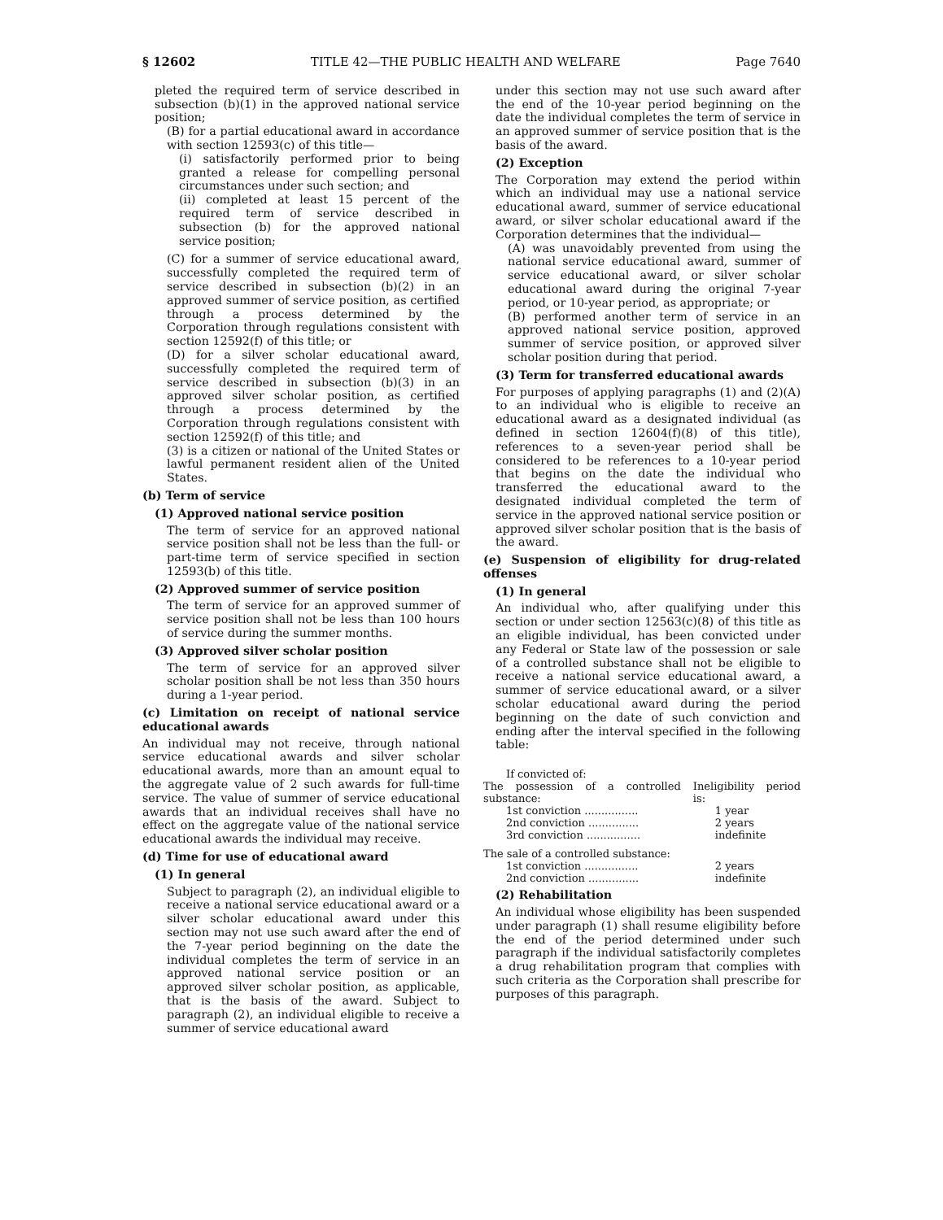§ 12602 TITLE 42—THE PUBLIC HEALTH AND WELFARE Page 7640
pleted the required term of service described in subsection (b)(1) in the approved national service position;
(B) for a partial educational award in accordance with section 12593(c) of this title—
(i) satisfactorily performed prior to being granted a release for compelling personal circumstances under such section; and
(ii) completed at least 15 percent of the required term of service described in subsection (b) for the approved national service position;
(C) for a summer of service educational award, successfully completed the required term of service described in subsection (b)(2) in an approved summer of service position, as certified through a process determined by the Corporation through regulations consistent with section 12592(f) of this title; or
(D) for a silver scholar educational award, successfully completed the required term of service described in subsection (b)(3) in an approved silver scholar position, as certified through a process determined by the Corporation through regulations consistent with section 12592(f) of this title; and
(3) is a citizen or national of the United States or lawful permanent resident alien of the United States.
(b) Term of service
(1) Approved national service position
The term of service for an approved national service position shall not be less than the full- or part-time term of service specified in section 12593(b) of this title.
(2) Approved summer of service position
The term of service for an approved summer of service position shall not be less than 100 hours of service during the summer months.
(3) Approved silver scholar position
The term of service for an approved silver scholar position shall be not less than 350 hours during a 1-year period.
(c) Limitation on receipt of national service educational awards
An individual may not receive, through national service educational awards and silver scholar educational awards, more than an amount equal to the aggregate value of 2 such awards for full-time service. The value of summer of service educational awards that an individual receives shall have no effect on the aggregate value of the national service educational awards the individual may receive.
(d) Time for use of educational award
(1) In general
Subject to paragraph (2), an individual eligible to receive a national service educational award or a silver scholar educational award under this section may not use such award after the end of the 7-year period beginning on the date the individual completes the term of service in an approved national service position or an approved silver scholar position, as applicable, that is the basis of the award. Subject to paragraph (2), an individual eligible to receive a summer of service educational award
under this section may not use such award after the end of the 10-year period beginning on the date the individual completes the term of service in an approved summer of service position that is the basis of the award.
(2) Exception
The Corporation may extend the period within which an individual may use a national service educational award, summer of service educational award, or silver scholar educational award if the Corporation determines that the individual—
(A) was unavoidably prevented from using the national service educational award, summer of service educational award, or silver scholar educational award during the original 7-year period, or 10-year period, as appropriate; or
(B) performed another term of service in an approved national service position, approved summer of service position, or approved silver scholar position during that period.
(3) Term for transferred educational awards
For purposes of applying paragraphs (1) and (2)(A) to an individual who is eligible to receive an educational award as a designated individual (as defined in section 12604(f)(8) of this title), references to a seven-year period shall be considered to be references to a 10-year period that begins on the date the individual who transferred the educational award to the designated individual completed the term of service in the approved national service position or approved silver scholar position that is the basis of the award.
(e) Suspension of eligibility for drug-related offenses
(1) In general
An individual who, after qualifying under this section or under section 12563(c)(8) of this title as an eligible individual, has been convicted under any Federal or State law of the possession or sale of a controlled substance shall not be eligible to receive a national service educational award, a summer of service educational award, or a silver scholar educational award during the period beginning on the date of such conviction and ending after the interval specified in the following table:
| If convicted of: | |
| The possession of a controlled substance: | Ineligibility period is: |
| 1st conviction ................ | 1 year |
| 2nd conviction ............... | 2 years |
| 3rd conviction ................ | indefinite |
| The sale of a controlled substance: | |
| 1st conviction ................ | 2 years |
| 2nd conviction ............... | indefinite |
(2) Rehabilitation
An individual whose eligibility has been suspended under paragraph (1) shall resume eligibility before the end of the period determined under such paragraph if the individual satisfactorily completes a drug rehabilitation program that complies with such criteria as the Corporation shall prescribe for purposes of this paragraph.